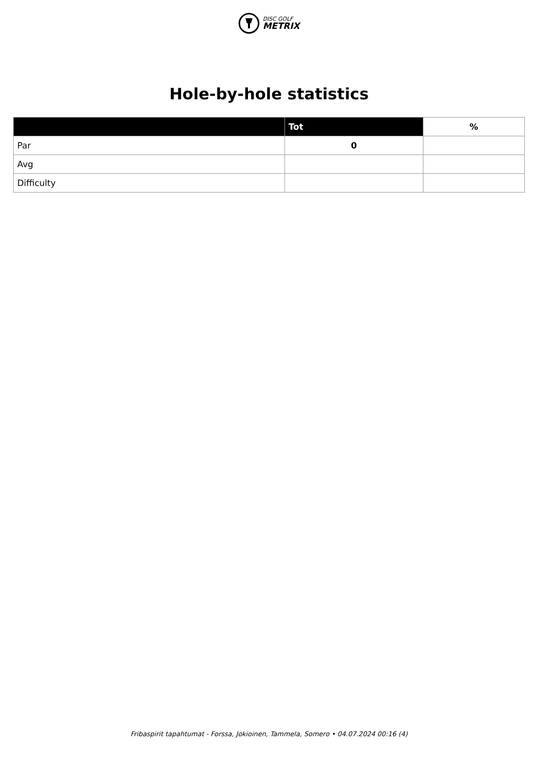DISC GOLF
METRIX
Hole-by-hole statistics
| | Tot | % |
| --- | --- | --- |
| Par | 0 | |
| Avg | | |
| Difficulty | | |
Fribaspirit tapahtumat - Forssa, Jokioinen, Tammela, Somero • 04.07.2024 00:16 (4)